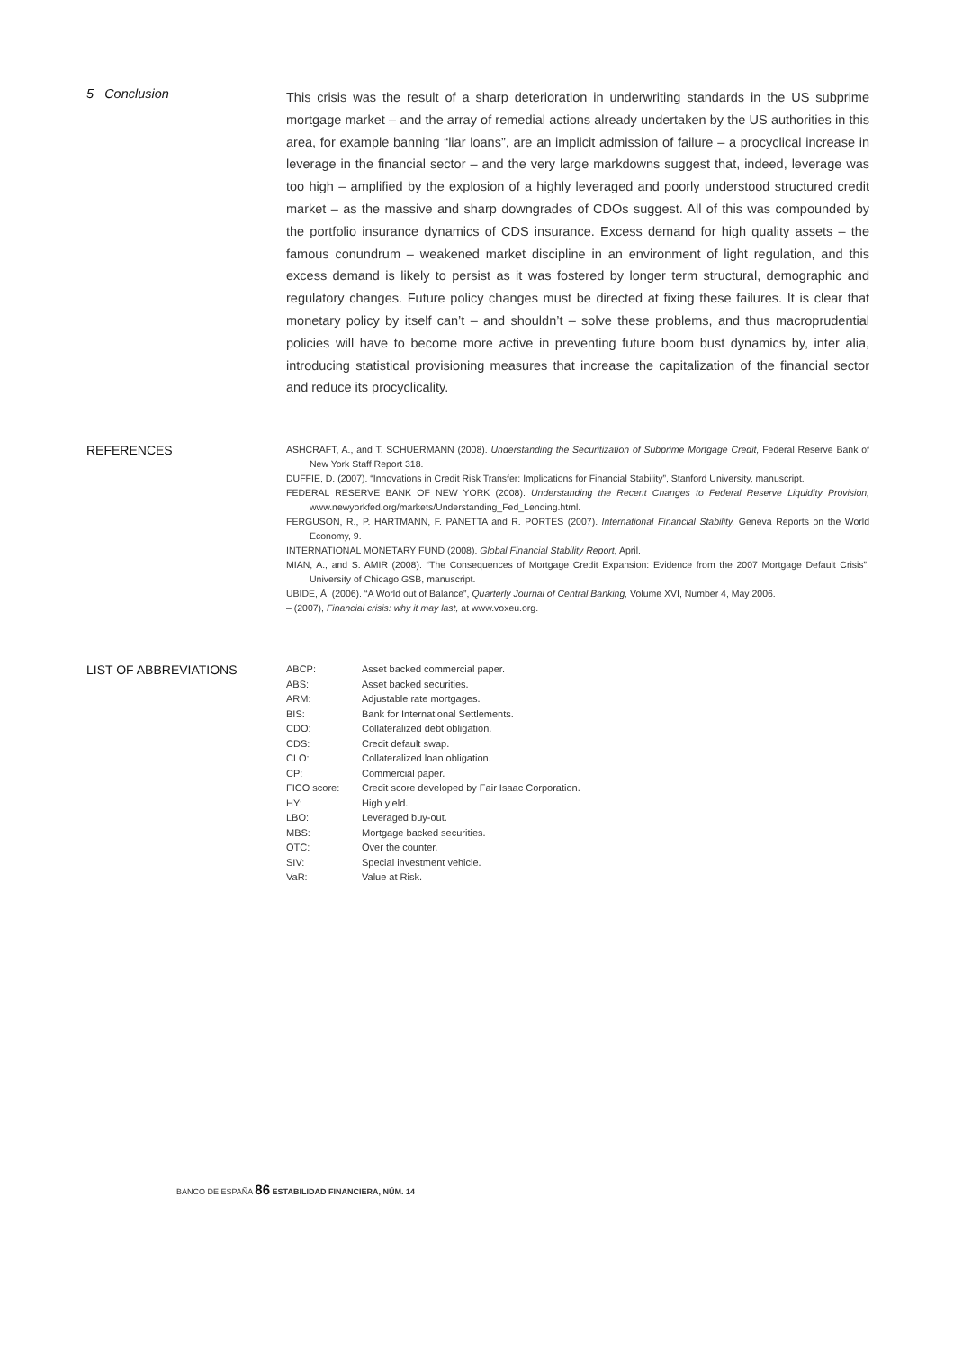5 Conclusion
This crisis was the result of a sharp deterioration in underwriting standards in the US subprime mortgage market – and the array of remedial actions already undertaken by the US authorities in this area, for example banning “liar loans”, are an implicit admission of failure – a procyclical increase in leverage in the financial sector – and the very large markdowns suggest that, indeed, leverage was too high – amplified by the explosion of a highly leveraged and poorly understood structured credit market – as the massive and sharp downgrades of CDOs suggest. All of this was compounded by the portfolio insurance dynamics of CDS insurance. Excess demand for high quality assets – the famous conundrum – weakened market discipline in an environment of light regulation, and this excess demand is likely to persist as it was fostered by longer term structural, demographic and regulatory changes. Future policy changes must be directed at fixing these failures. It is clear that monetary policy by itself can’t – and shouldn’t – solve these problems, and thus macroprudential policies will have to become more active in preventing future boom bust dynamics by, inter alia, introducing statistical provisioning measures that increase the capitalization of the financial sector and reduce its procyclicality.
REFERENCES
ASHCRAFT, A., and T. SCHUERMANN (2008). Understanding the Securitization of Subprime Mortgage Credit, Federal Reserve Bank of New York Staff Report 318.
DUFFIE, D. (2007). “Innovations in Credit Risk Transfer: Implications for Financial Stability”, Stanford University, manuscript.
FEDERAL RESERVE BANK OF NEW YORK (2008). Understanding the Recent Changes to Federal Reserve Liquidity Provision, www.newyorkfed.org/markets/Understanding_Fed_Lending.html.
FERGUSON, R., P. HARTMANN, F. PANETTA and R. PORTES (2007). International Financial Stability, Geneva Reports on the World Economy, 9.
INTERNATIONAL MONETARY FUND (2008). Global Financial Stability Report, April.
MIAN, A., and S. AMIR (2008). “The Consequences of Mortgage Credit Expansion: Evidence from the 2007 Mortgage Default Crisis”, University of Chicago GSB, manuscript.
UBIDE, Á. (2006). “A World out of Balance”, Quarterly Journal of Central Banking, Volume XVI, Number 4, May 2006.
– (2007), Financial crisis: why it may last, at www.voxeu.org.
LIST OF ABBREVIATIONS
| ABCP: | Asset backed commercial paper. |
| ABS: | Asset backed securities. |
| ARM: | Adjustable rate mortgages. |
| BIS: | Bank for International Settlements. |
| CDO: | Collateralized debt obligation. |
| CDS: | Credit default swap. |
| CLO: | Collateralized loan obligation. |
| CP: | Commercial paper. |
| FICO score: | Credit score developed by Fair Isaac Corporation. |
| HY: | High yield. |
| LBO: | Leveraged buy-out. |
| MBS: | Mortgage backed securities. |
| OTC: | Over the counter. |
| SIV: | Special investment vehicle. |
| VaR: | Value at Risk. |
BANCO DE ESPAÑA 86 ESTABILIDAD FINANCIERA, NÚM. 14